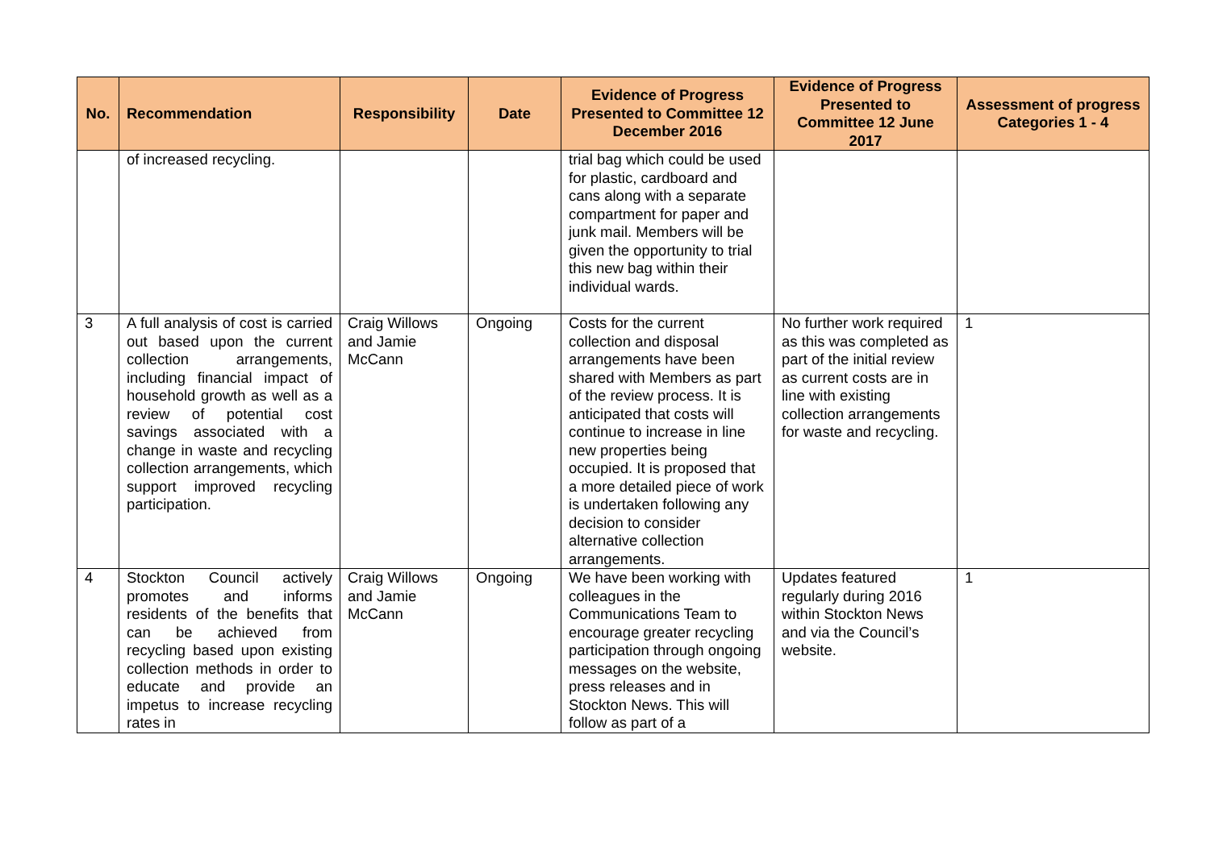| No. | Recommendation | Responsibility | Date | Evidence of Progress Presented to Committee 12 December 2016 | Evidence of Progress Presented to Committee 12 June 2017 | Assessment of progress Categories 1 - 4 |
| --- | --- | --- | --- | --- | --- | --- |
| | of increased recycling. | | | trial bag which could be used for plastic, cardboard and cans along with a separate compartment for paper and junk mail. Members will be given the opportunity to trial this new bag within their individual wards. | | |
| 3 | A full analysis of cost is carried out based upon the current collection arrangements, including financial impact of household growth as well as a review of potential cost savings associated with a change in waste and recycling collection arrangements, which support improved recycling participation. | Craig Willows and Jamie McCann | Ongoing | Costs for the current collection and disposal arrangements have been shared with Members as part of the review process. It is anticipated that costs will continue to increase in line new properties being occupied. It is proposed that a more detailed piece of work is undertaken following any decision to consider alternative collection arrangements. | No further work required as this was completed as part of the initial review as current costs are in line with existing collection arrangements for waste and recycling. | 1 |
| 4 | Stockton Council actively promotes and informs residents of the benefits that can be achieved from recycling based upon existing collection methods in order to educate and provide an impetus to increase recycling rates in | Craig Willows and Jamie McCann | Ongoing | We have been working with colleagues in the Communications Team to encourage greater recycling participation through ongoing messages on the website, press releases and in Stockton News. This will follow as part of a | Updates featured regularly during 2016 within Stockton News and via the Council’s website. | 1 |